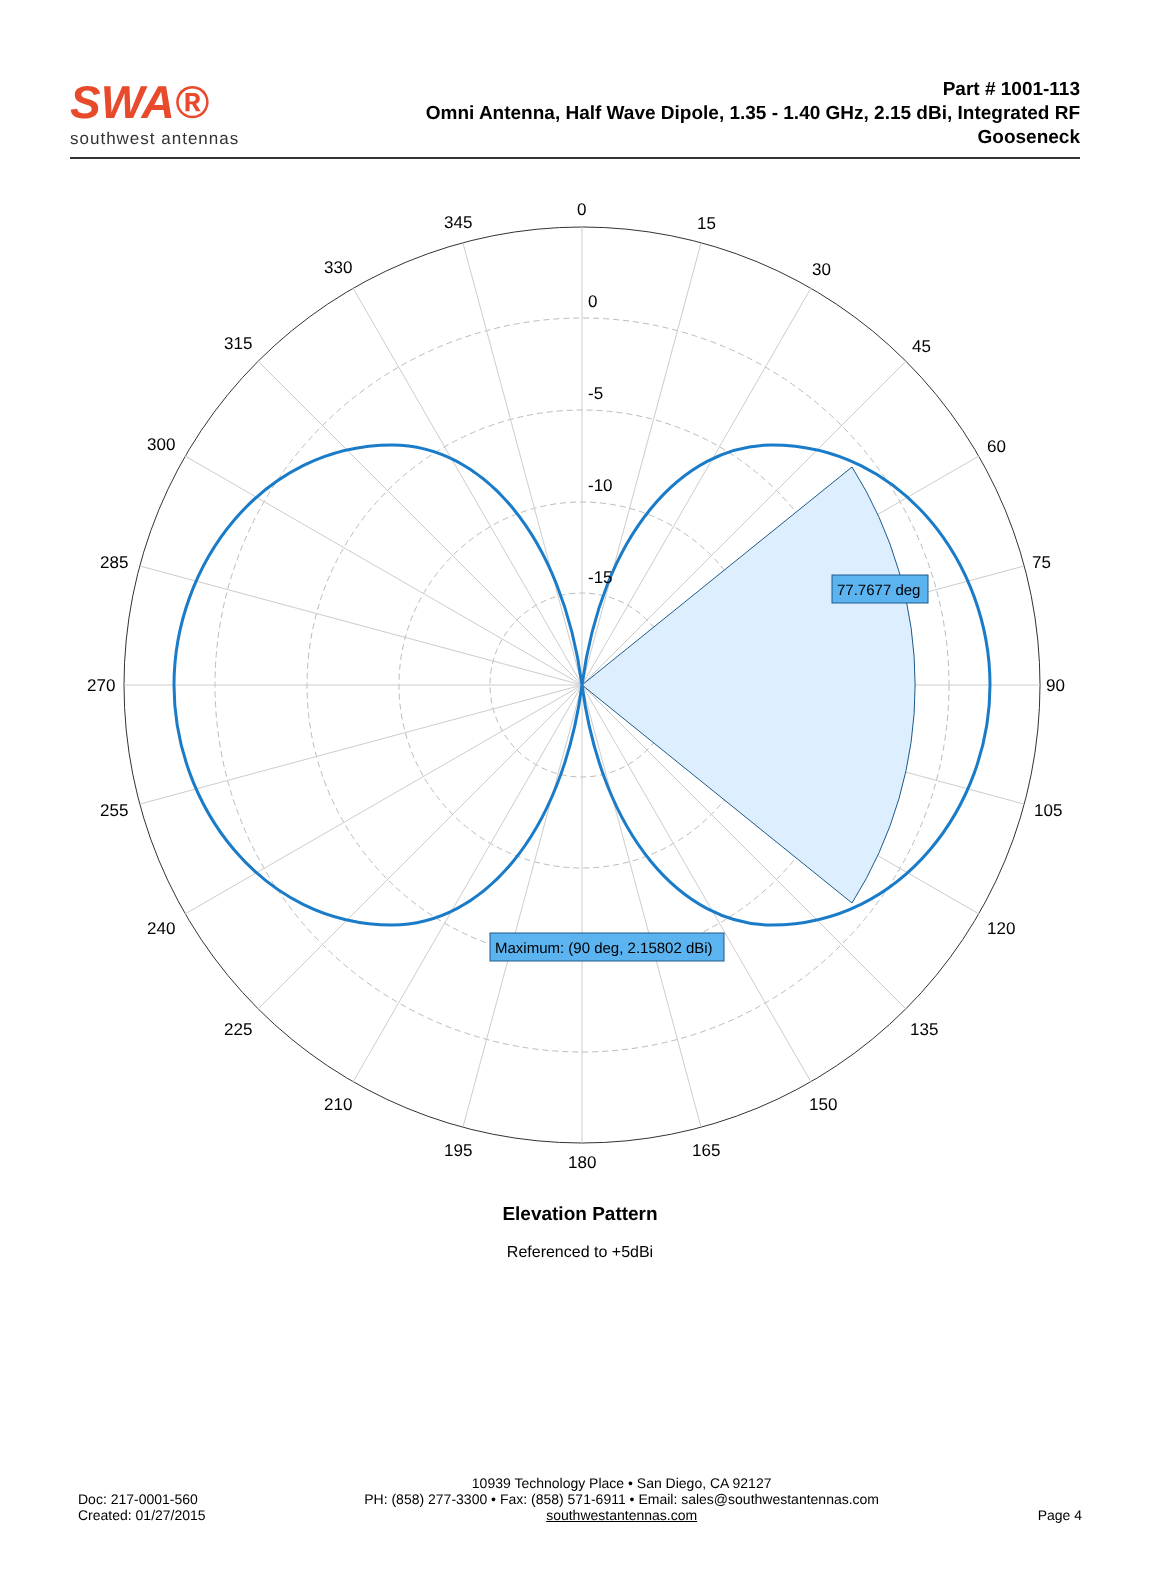SWA®
southwest antennas
Part # 1001-113
Omni Antenna, Half Wave Dipole, 1.35 - 1.40 GHz, 2.15 dBi, Integrated RF
Gooseneck
0
15
30
45
60
75
90
105
120
135
150
165
180
195
210
225
240
255
270
285
300
315
330
345
0
-5
-10
-15
77.7677 deg
Maximum: (90 deg, 2.15802 dBi)
Elevation Pattern
Referenced to +5dBi
Doc: 217-0001-560
Created: 01/27/2015
10939 Technology Place • San Diego, CA 92127
PH: (858) 277-3300 • Fax: (858) 571-6911 • Email: sales@southwestantennas.com
southwestantennas.com
Page 4